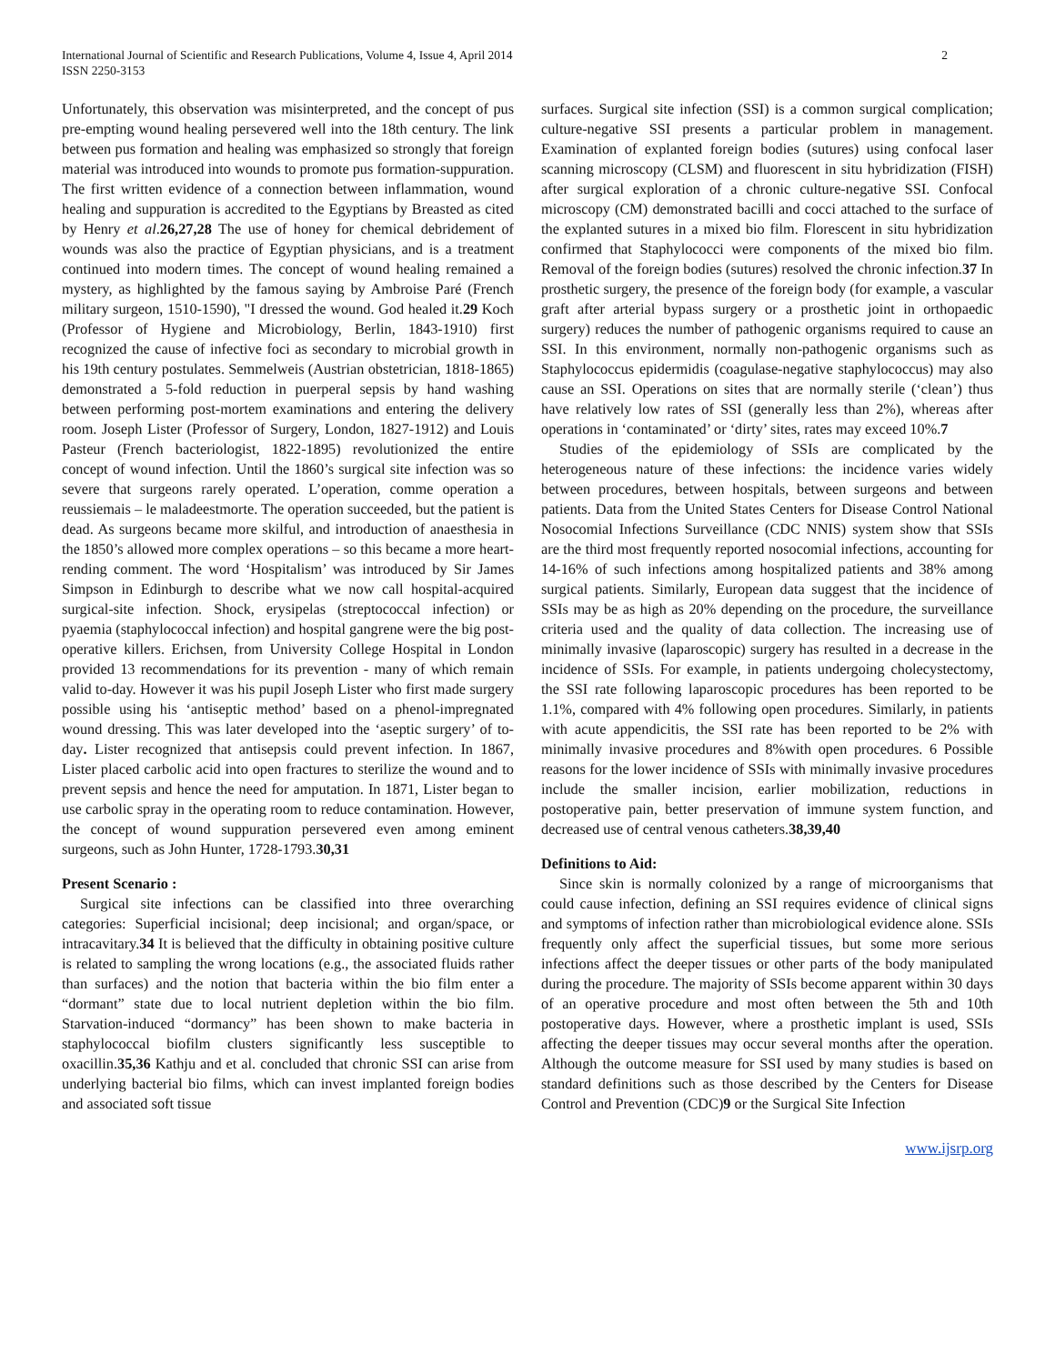International Journal of Scientific and Research Publications, Volume 4, Issue 4, April 2014
ISSN 2250-3153
2
Unfortunately, this observation was misinterpreted, and the concept of pus pre-empting wound healing persevered well into the 18th century. The link between pus formation and healing was emphasized so strongly that foreign material was introduced into wounds to promote pus formation-suppuration. The first written evidence of a connection between inflammation, wound healing and suppuration is accredited to the Egyptians by Breasted as cited by Henry et al.26,27,28 The use of honey for chemical debridement of wounds was also the practice of Egyptian physicians, and is a treatment continued into modern times. The concept of wound healing remained a mystery, as highlighted by the famous saying by Ambroise Paré (French military surgeon, 1510-1590), "I dressed the wound. God healed it.29 Koch (Professor of Hygiene and Microbiology, Berlin, 1843-1910) first recognized the cause of infective foci as secondary to microbial growth in his 19th century postulates. Semmelweis (Austrian obstetrician, 1818-1865) demonstrated a 5-fold reduction in puerperal sepsis by hand washing between performing post-mortem examinations and entering the delivery room. Joseph Lister (Professor of Surgery, London, 1827-1912) and Louis Pasteur (French bacteriologist, 1822-1895) revolutionized the entire concept of wound infection. Until the 1860’s surgical site infection was so severe that surgeons rarely operated. L’operation, comme operation a reussiemais – le maladeestmorte. The operation succeeded, but the patient is dead. As surgeons became more skilful, and introduction of anaesthesia in the 1850’s allowed more complex operations – so this became a more heart-rending comment. The word ‘Hospitalism’ was introduced by Sir James Simpson in Edinburgh to describe what we now call hospital-acquired surgical-site infection. Shock, erysipelas (streptococcal infection) or pyaemia (staphylococcal infection) and hospital gangrene were the big post-operative killers. Erichsen, from University College Hospital in London provided 13 recommendations for its prevention - many of which remain valid to-day. However it was his pupil Joseph Lister who first made surgery possible using his ‘antiseptic method’ based on a phenol-impregnated wound dressing. This was later developed into the ‘aseptic surgery’ of to-day. Lister recognized that antisepsis could prevent infection. In 1867, Lister placed carbolic acid into open fractures to sterilize the wound and to prevent sepsis and hence the need for amputation. In 1871, Lister began to use carbolic spray in the operating room to reduce contamination. However, the concept of wound suppuration persevered even among eminent surgeons, such as John Hunter, 1728-1793.30,31
Present Scenario :
Surgical site infections can be classified into three overarching categories: Superficial incisional; deep incisional; and organ/space, or intracavitary.34 It is believed that the difficulty in obtaining positive culture is related to sampling the wrong locations (e.g., the associated fluids rather than surfaces) and the notion that bacteria within the bio film enter a “dormant” state due to local nutrient depletion within the bio film. Starvation-induced “dormancy” has been shown to make bacteria in staphylococcal biofilm clusters significantly less susceptible to oxacillin.35,36 Kathju and et al. concluded that chronic SSI can arise from underlying bacterial bio films, which can invest implanted foreign bodies and associated soft tissue
surfaces. Surgical site infection (SSI) is a common surgical complication; culture-negative SSI presents a particular problem in management. Examination of explanted foreign bodies (sutures) using confocal laser scanning microscopy (CLSM) and fluorescent in situ hybridization (FISH) after surgical exploration of a chronic culture-negative SSI. Confocal microscopy (CM) demonstrated bacilli and cocci attached to the surface of the explanted sutures in a mixed bio film. Florescent in situ hybridization confirmed that Staphylococci were components of the mixed bio film. Removal of the foreign bodies (sutures) resolved the chronic infection.37 In prosthetic surgery, the presence of the foreign body (for example, a vascular graft after arterial bypass surgery or a prosthetic joint in orthopaedic surgery) reduces the number of pathogenic organisms required to cause an SSI. In this environment, normally non-pathogenic organisms such as Staphylococcus epidermidis (coagulase-negative staphylococcus) may also cause an SSI. Operations on sites that are normally sterile (‘clean’) thus have relatively low rates of SSI (generally less than 2%), whereas after operations in ‘contaminated’ or ‘dirty’ sites, rates may exceed 10%.7
Studies of the epidemiology of SSIs are complicated by the heterogeneous nature of these infections: the incidence varies widely between procedures, between hospitals, between surgeons and between patients. Data from the United States Centers for Disease Control National Nosocomial Infections Surveillance (CDC NNIS) system show that SSIs are the third most frequently reported nosocomial infections, accounting for 14-16% of such infections among hospitalized patients and 38% among surgical patients. Similarly, European data suggest that the incidence of SSIs may be as high as 20% depending on the procedure, the surveillance criteria used and the quality of data collection. The increasing use of minimally invasive (laparoscopic) surgery has resulted in a decrease in the incidence of SSIs. For example, in patients undergoing cholecystectomy, the SSI rate following laparoscopic procedures has been reported to be 1.1%, compared with 4% following open procedures. Similarly, in patients with acute appendicitis, the SSI rate has been reported to be 2% with minimally invasive procedures and 8%with open procedures. 6 Possible reasons for the lower incidence of SSIs with minimally invasive procedures include the smaller incision, earlier mobilization, reductions in postoperative pain, better preservation of immune system function, and decreased use of central venous catheters.38,39,40
Definitions to Aid:
Since skin is normally colonized by a range of microorganisms that could cause infection, defining an SSI requires evidence of clinical signs and symptoms of infection rather than microbiological evidence alone. SSIs frequently only affect the superficial tissues, but some more serious infections affect the deeper tissues or other parts of the body manipulated during the procedure. The majority of SSIs become apparent within 30 days of an operative procedure and most often between the 5th and 10th postoperative days. However, where a prosthetic implant is used, SSIs affecting the deeper tissues may occur several months after the operation. Although the outcome measure for SSI used by many studies is based on standard definitions such as those described by the Centers for Disease Control and Prevention (CDC)9 or the Surgical Site Infection
www.ijsrp.org